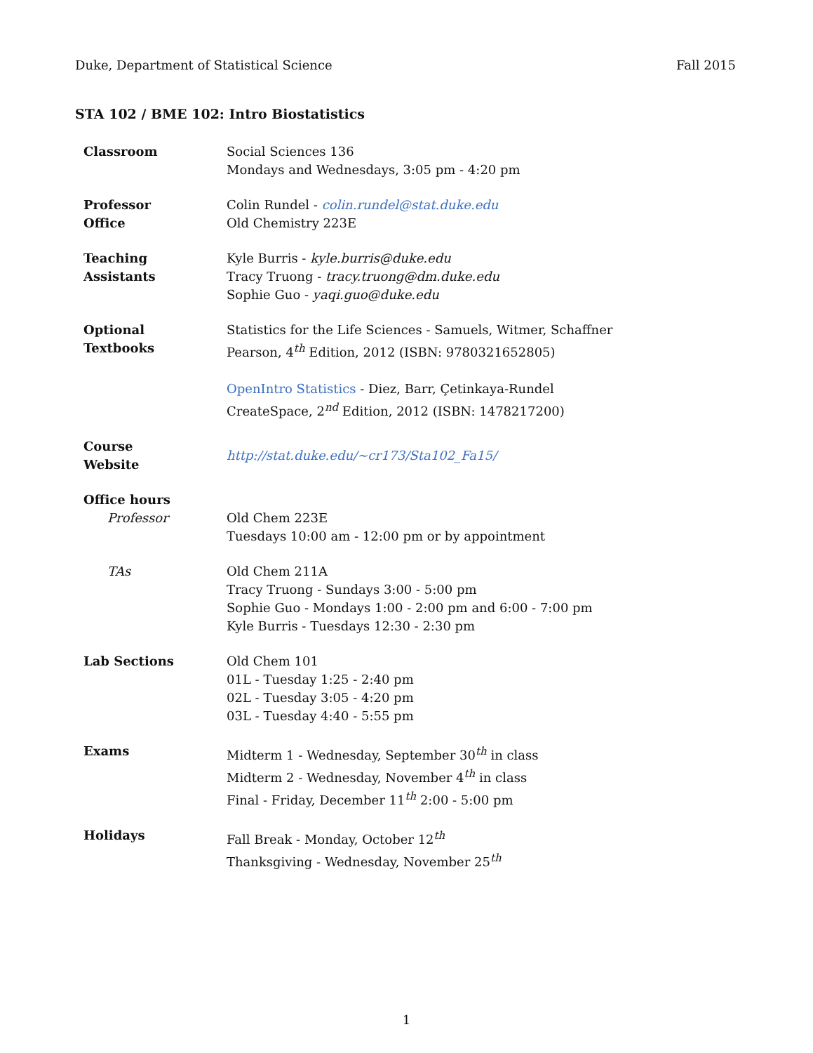Duke, Department of Statistical Science Fall 2015
STA 102 / BME 102: Intro Biostatistics
| Classroom | Social Sciences 136 Mondays and Wednesdays, 3:05 pm - 4:20 pm |
| Professor Office | Colin Rundel - colin.rundel@stat.duke.edu Old Chemistry 223E |
| Teaching Assistants | Kyle Burris - kyle.burris@duke.edu Tracy Truong - tracy.truong@dm.duke.edu Sophie Guo - yaqi.guo@duke.edu |
| Optional Textbooks | Statistics for the Life Sciences - Samuels, Witmer, Schaffner Pearson, 4<sup>th</sup> Edition, 2012 (ISBN: 9780321652805) OpenIntro Statistics - Diez, Barr, Çetinkaya-Rundel CreateSpace, 2<sup>nd</sup> Edition, 2012 (ISBN: 1478217200) |
| Course Website | http://stat.duke.edu/~cr173/Sta102_Fa15/ |
| Office hours | |
| Professor | Old Chem 223E Tuesdays 10:00 am - 12:00 pm or by appointment |
| TAs | Old Chem 211A Tracy Truong - Sundays 3:00 - 5:00 pm Sophie Guo - Mondays 1:00 - 2:00 pm and 6:00 - 7:00 pm Kyle Burris - Tuesdays 12:30 - 2:30 pm |
| Lab Sections | Old Chem 101 01L - Tuesday 1:25 - 2:40 pm 02L - Tuesday 3:05 - 4:20 pm 03L - Tuesday 4:40 - 5:55 pm |
| Exams | Midterm 1 - Wednesday, September 30<sup>th</sup> in class Midterm 2 - Wednesday, November 4<sup>th</sup> in class Final - Friday, December 11<sup>th</sup> 2:00 - 5:00 pm |
| Holidays | Fall Break - Monday, October 12<sup>th</sup> Thanksgiving - Wednesday, November 25<sup>th</sup> |
1